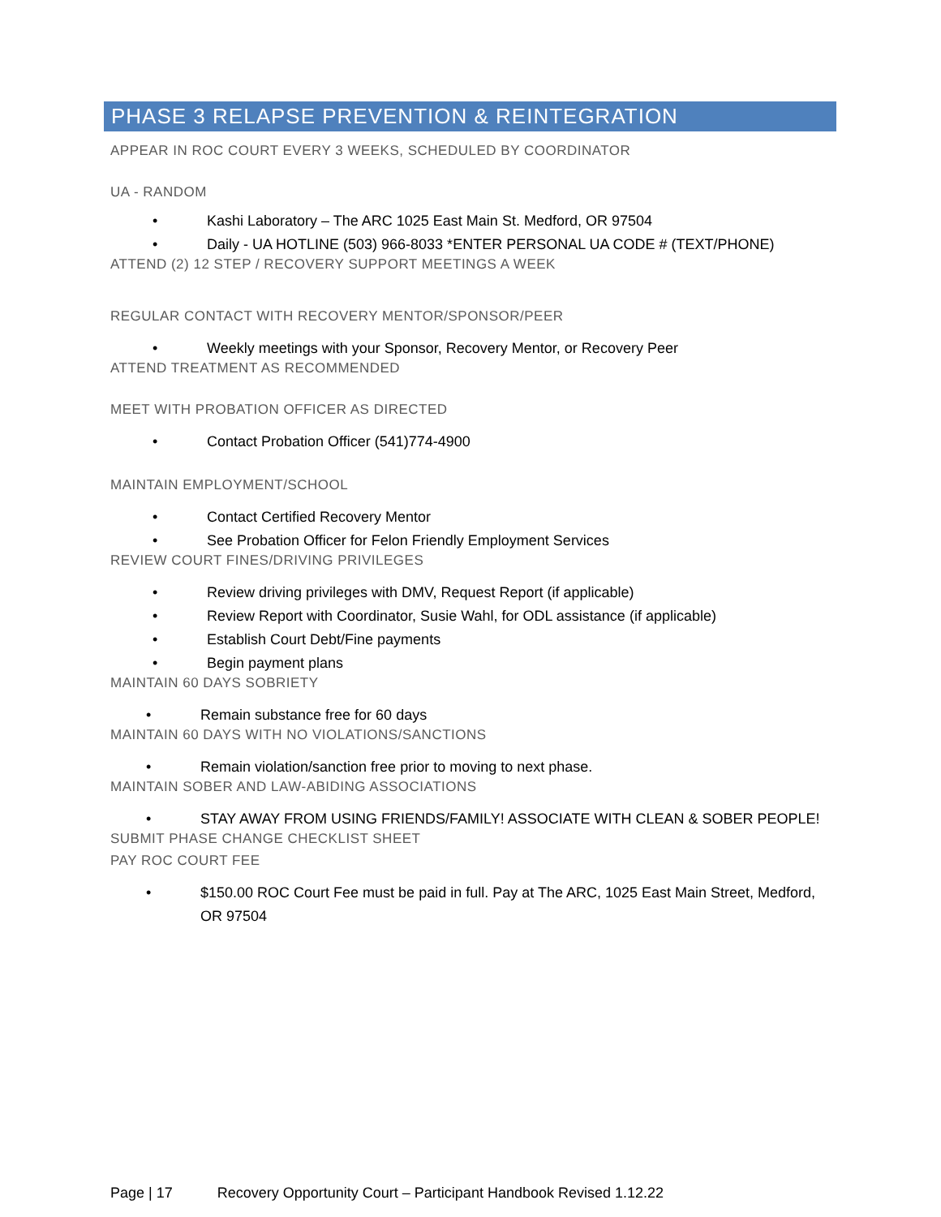PHASE 3 RELAPSE PREVENTION & REINTEGRATION
APPEAR IN ROC COURT EVERY 3 WEEKS, SCHEDULED BY COORDINATOR
UA - RANDOM
Kashi Laboratory – The ARC 1025 East Main St. Medford, OR 97504
Daily - UA HOTLINE (503) 966-8033 *ENTER PERSONAL UA CODE # (TEXT/PHONE)
ATTEND (2) 12 STEP / RECOVERY SUPPORT MEETINGS A WEEK
REGULAR CONTACT WITH RECOVERY MENTOR/SPONSOR/PEER
Weekly meetings with your Sponsor, Recovery Mentor, or Recovery Peer
ATTEND TREATMENT AS RECOMMENDED
MEET WITH PROBATION OFFICER AS DIRECTED
Contact Probation Officer (541)774-4900
MAINTAIN EMPLOYMENT/SCHOOL
Contact Certified Recovery Mentor
See Probation Officer for Felon Friendly Employment Services
REVIEW COURT FINES/DRIVING PRIVILEGES
Review driving privileges with DMV, Request Report (if applicable)
Review Report with Coordinator, Susie Wahl, for ODL assistance (if applicable)
Establish Court Debt/Fine payments
Begin payment plans
MAINTAIN 60 DAYS SOBRIETY
Remain substance free for 60 days
MAINTAIN 60 DAYS WITH NO VIOLATIONS/SANCTIONS
Remain violation/sanction free prior to moving to next phase.
MAINTAIN SOBER AND LAW-ABIDING ASSOCIATIONS
STAY AWAY FROM USING FRIENDS/FAMILY! ASSOCIATE WITH CLEAN & SOBER PEOPLE!
SUBMIT PHASE CHANGE CHECKLIST SHEET
PAY ROC COURT FEE
$150.00 ROC Court Fee must be paid in full. Pay at The ARC, 1025 East Main Street, Medford, OR 97504
Page | 17 Recovery Opportunity Court – Participant Handbook Revised 1.12.22